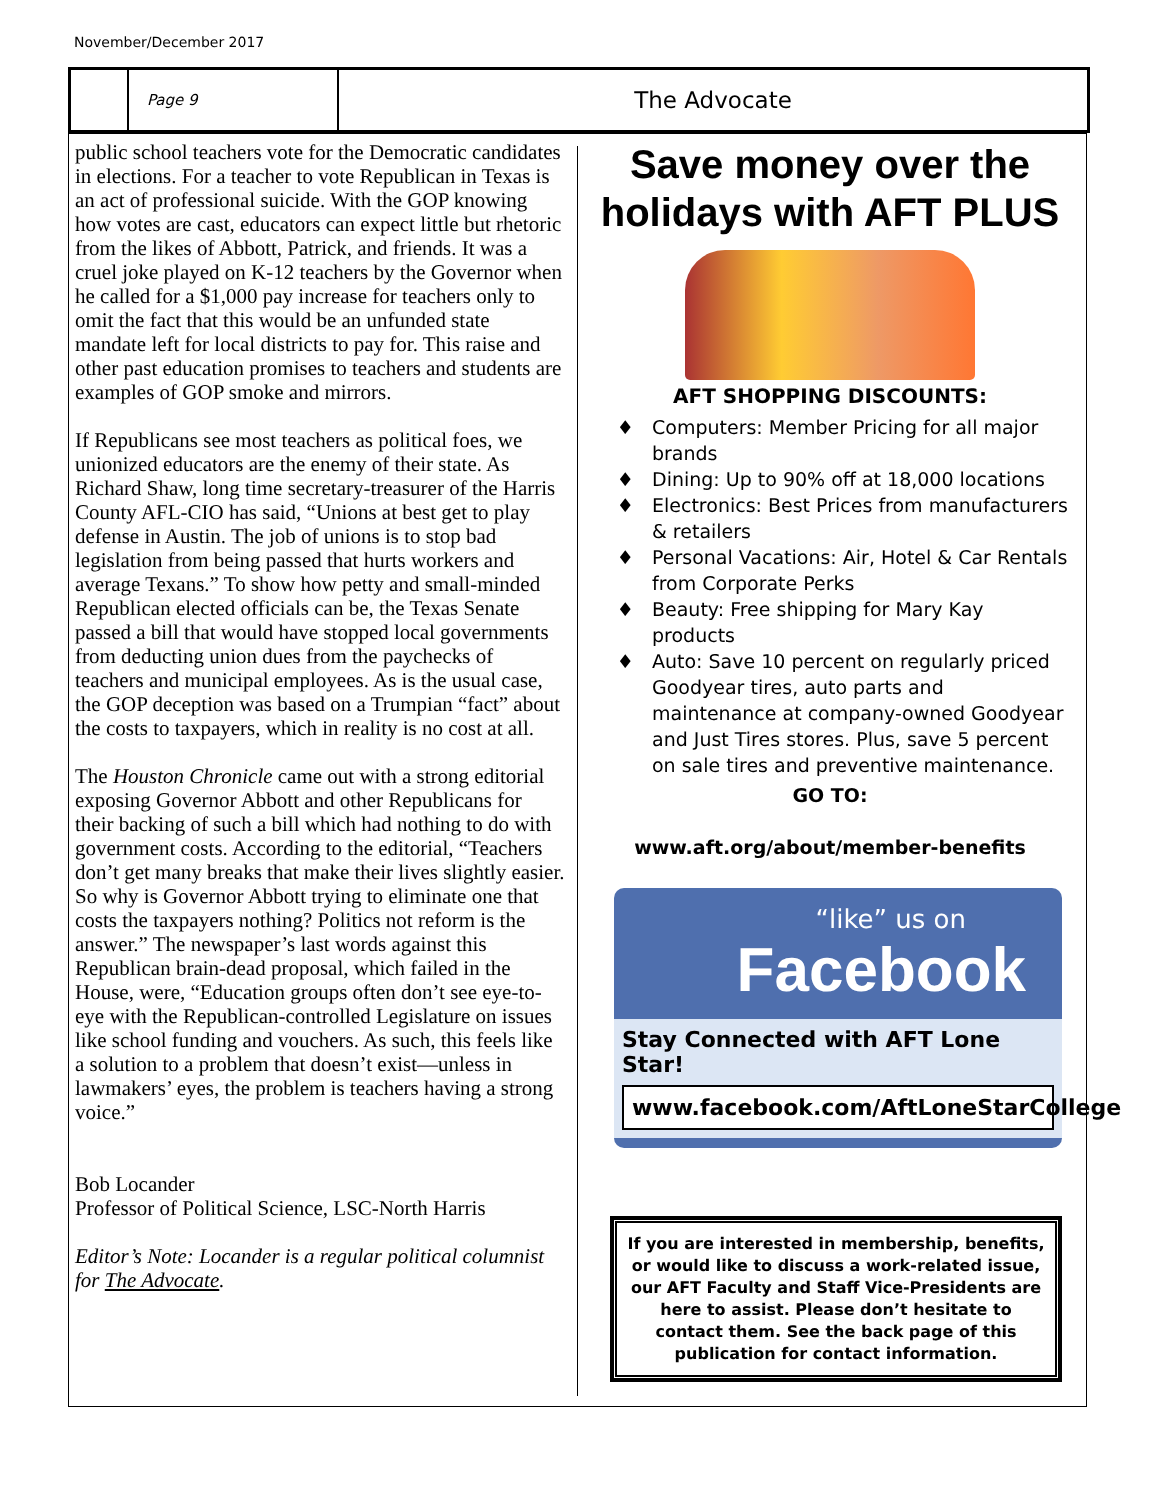November/December 2017
Page 9
The Advocate
public school teachers vote for the Democratic candidates in elections. For a teacher to vote Republican in Texas is an act of professional suicide. With the GOP knowing how votes are cast, educators can expect little but rhetoric from the likes of Abbott, Patrick, and friends. It was a cruel joke played on K-12 teachers by the Governor when he called for a $1,000 pay increase for teachers only to omit the fact that this would be an unfunded state mandate left for local districts to pay for. This raise and other past education promises to teachers and students are examples of GOP smoke and mirrors.
If Republicans see most teachers as political foes, we unionized educators are the enemy of their state. As Richard Shaw, long time secretary-treasurer of the Harris County AFL-CIO has said, “Unions at best get to play defense in Austin. The job of unions is to stop bad legislation from being passed that hurts workers and average Texans.” To show how petty and small-minded Republican elected officials can be, the Texas Senate passed a bill that would have stopped local governments from deducting union dues from the paychecks of teachers and municipal employees. As is the usual case, the GOP deception was based on a Trumpian “fact” about the costs to taxpayers, which in reality is no cost at all.
The Houston Chronicle came out with a strong editorial exposing Governor Abbott and other Republicans for their backing of such a bill which had nothing to do with government costs. According to the editorial, “Teachers don’t get many breaks that make their lives slightly easier. So why is Governor Abbott trying to eliminate one that costs the taxpayers nothing? Politics not reform is the answer.” The newspaper’s last words against this Republican brain-dead proposal, which failed in the House, were, “Education groups often don’t see eye-to-eye with the Republican-controlled Legislature on issues like school funding and vouchers. As such, this feels like a solution to a problem that doesn’t exist—unless in lawmakers’ eyes, the problem is teachers having a strong voice.”
Bob Locander
Professor of Political Science, LSC-North Harris
Editor’s Note: Locander is a regular political columnist for The Advocate.
Save money over the holidays with AFT PLUS
AFT SHOPPING DISCOUNTS:
Computers: Member Pricing for all major brands
Dining: Up to 90% off at 18,000 locations
Electronics: Best Prices from manufacturers & retailers
Personal Vacations: Air, Hotel & Car Rentals from Corporate Perks
Beauty: Free shipping for Mary Kay products
Auto: Save 10 percent on regularly priced Goodyear tires, auto parts and maintenance at company-owned Goodyear and Just Tires stores. Plus, save 5 percent on sale tires and preventive maintenance.
GO TO:
www.aft.org/about/member-benefits
“like” us on
Facebook
Stay Connected with AFT Lone Star!
www.facebook.com/AftLoneStarCollege
If you are interested in membership, benefits, or would like to discuss a work-related issue, our AFT Faculty and Staff Vice-Presidents are here to assist. Please don’t hesitate to contact them. See the back page of this publication for contact information.